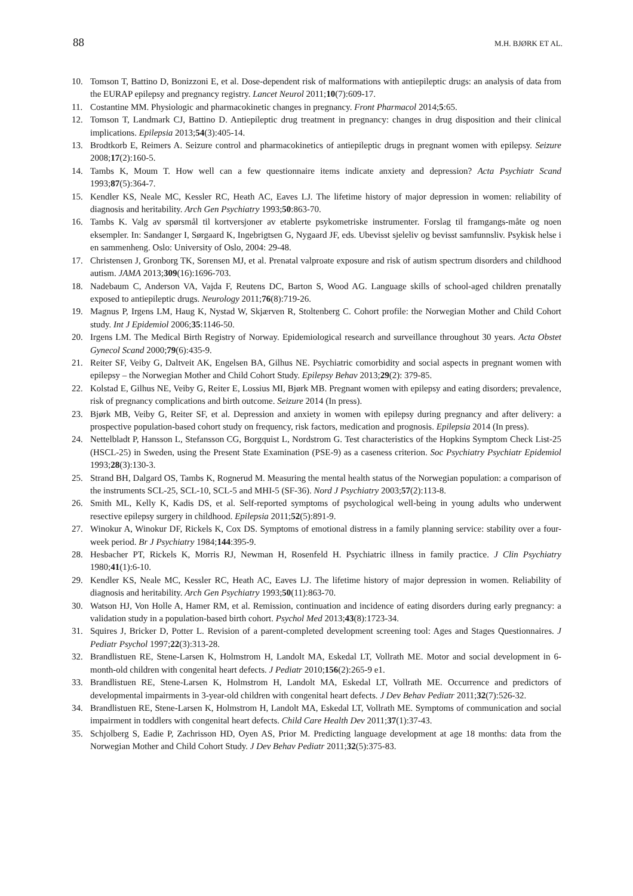88 M.H. BJØRK ET AL.
10. Tomson T, Battino D, Bonizzoni E, et al. Dose-dependent risk of malformations with antiepileptic drugs: an analysis of data from the EURAP epilepsy and pregnancy registry. Lancet Neurol 2011;10(7):609-17.
11. Costantine MM. Physiologic and pharmacokinetic changes in pregnancy. Front Pharmacol 2014;5:65.
12. Tomson T, Landmark CJ, Battino D. Antiepileptic drug treatment in pregnancy: changes in drug disposition and their clinical implications. Epilepsia 2013;54(3):405-14.
13. Brodtkorb E, Reimers A. Seizure control and pharmacokinetics of antiepileptic drugs in pregnant women with epilepsy. Seizure 2008;17(2):160-5.
14. Tambs K, Moum T. How well can a few questionnaire items indicate anxiety and depression? Acta Psychiatr Scand 1993;87(5):364-7.
15. Kendler KS, Neale MC, Kessler RC, Heath AC, Eaves LJ. The lifetime history of major depression in women: reliability of diagnosis and heritability. Arch Gen Psychiatry 1993;50:863-70.
16. Tambs K. Valg av spørsmål til kortversjoner av etablerte psykometriske instrumenter. Forslag til framgangs-måte og noen eksempler. In: Sandanger I, Sørgaard K, Ingebrigtsen G, Nygaard JF, eds. Ubevisst sjeleliv og bevisst samfunnsliv. Psykisk helse i en sammenheng. Oslo: University of Oslo, 2004: 29-48.
17. Christensen J, Gronborg TK, Sorensen MJ, et al. Prenatal valproate exposure and risk of autism spectrum disorders and childhood autism. JAMA 2013;309(16):1696-703.
18. Nadebaum C, Anderson VA, Vajda F, Reutens DC, Barton S, Wood AG. Language skills of school-aged children prenatally exposed to antiepileptic drugs. Neurology 2011;76(8):719-26.
19. Magnus P, Irgens LM, Haug K, Nystad W, Skjærven R, Stoltenberg C. Cohort profile: the Norwegian Mother and Child Cohort study. Int J Epidemiol 2006;35:1146-50.
20. Irgens LM. The Medical Birth Registry of Norway. Epidemiological research and surveillance throughout 30 years. Acta Obstet Gynecol Scand 2000;79(6):435-9.
21. Reiter SF, Veiby G, Daltveit AK, Engelsen BA, Gilhus NE. Psychiatric comorbidity and social aspects in pregnant women with epilepsy – the Norwegian Mother and Child Cohort Study. Epilepsy Behav 2013;29(2): 379-85.
22. Kolstad E, Gilhus NE, Veiby G, Reiter E, Lossius MI, Bjørk MB. Pregnant women with epilepsy and eating disorders; prevalence, risk of pregnancy complications and birth outcome. Seizure 2014 (In press).
23. Bjørk MB, Veiby G, Reiter SF, et al. Depression and anxiety in women with epilepsy during pregnancy and after delivery: a prospective population-based cohort study on frequency, risk factors, medication and prognosis. Epilepsia 2014 (In press).
24. Nettelbladt P, Hansson L, Stefansson CG, Borgquist L, Nordstrom G. Test characteristics of the Hopkins Symptom Check List-25 (HSCL-25) in Sweden, using the Present State Examination (PSE-9) as a caseness criterion. Soc Psychiatry Psychiatr Epidemiol 1993;28(3):130-3.
25. Strand BH, Dalgard OS, Tambs K, Rognerud M. Measuring the mental health status of the Norwegian population: a comparison of the instruments SCL-25, SCL-10, SCL-5 and MHI-5 (SF-36). Nord J Psychiatry 2003;57(2):113-8.
26. Smith ML, Kelly K, Kadis DS, et al. Self-reported symptoms of psychological well-being in young adults who underwent resective epilepsy surgery in childhood. Epilepsia 2011;52(5):891-9.
27. Winokur A, Winokur DF, Rickels K, Cox DS. Symptoms of emotional distress in a family planning service: stability over a four-week period. Br J Psychiatry 1984;144:395-9.
28. Hesbacher PT, Rickels K, Morris RJ, Newman H, Rosenfeld H. Psychiatric illness in family practice. J Clin Psychiatry 1980;41(1):6-10.
29. Kendler KS, Neale MC, Kessler RC, Heath AC, Eaves LJ. The lifetime history of major depression in women. Reliability of diagnosis and heritability. Arch Gen Psychiatry 1993;50(11):863-70.
30. Watson HJ, Von Holle A, Hamer RM, et al. Remission, continuation and incidence of eating disorders during early pregnancy: a validation study in a population-based birth cohort. Psychol Med 2013;43(8):1723-34.
31. Squires J, Bricker D, Potter L. Revision of a parent-completed development screening tool: Ages and Stages Questionnaires. J Pediatr Psychol 1997;22(3):313-28.
32. Brandlistuen RE, Stene-Larsen K, Holmstrom H, Landolt MA, Eskedal LT, Vollrath ME. Motor and social development in 6-month-old children with congenital heart defects. J Pediatr 2010;156(2):265-9 e1.
33. Brandlistuen RE, Stene-Larsen K, Holmstrom H, Landolt MA, Eskedal LT, Vollrath ME. Occurrence and predictors of developmental impairments in 3-year-old children with congenital heart defects. J Dev Behav Pediatr 2011;32(7):526-32.
34. Brandlistuen RE, Stene-Larsen K, Holmstrom H, Landolt MA, Eskedal LT, Vollrath ME. Symptoms of communication and social impairment in toddlers with congenital heart defects. Child Care Health Dev 2011;37(1):37-43.
35. Schjolberg S, Eadie P, Zachrisson HD, Oyen AS, Prior M. Predicting language development at age 18 months: data from the Norwegian Mother and Child Cohort Study. J Dev Behav Pediatr 2011;32(5):375-83.